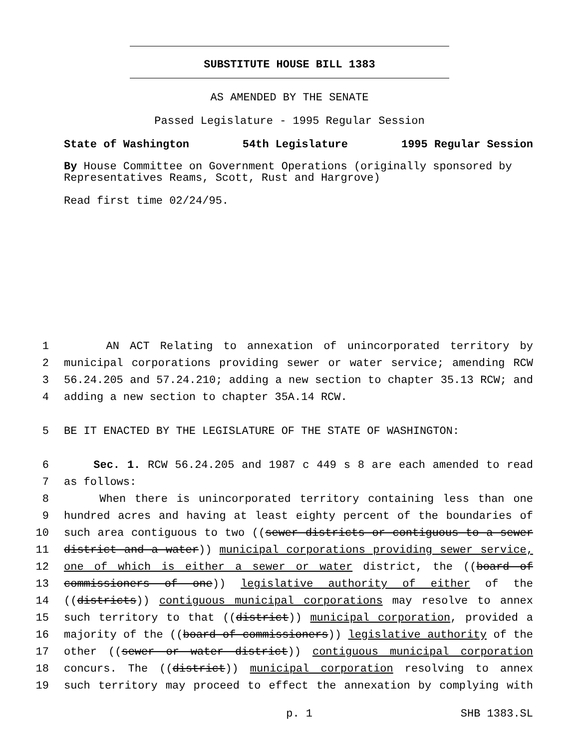SUBSTITUTE HOUSE BILL 1383
AS AMENDED BY THE SENATE
Passed Legislature - 1995 Regular Session
State of Washington 54th Legislature 1995 Regular Session
By House Committee on Government Operations (originally sponsored by Representatives Reams, Scott, Rust and Hargrove)
Read first time 02/24/95.
1 AN ACT Relating to annexation of unincorporated territory by
2 municipal corporations providing sewer or water service; amending RCW
3 56.24.205 and 57.24.210; adding a new section to chapter 35.13 RCW; and
4 adding a new section to chapter 35A.14 RCW.
5 BE IT ENACTED BY THE LEGISLATURE OF THE STATE OF WASHINGTON:
6 Sec. 1. RCW 56.24.205 and 1987 c 449 s 8 are each amended to read
7 as follows:
8 When there is unincorporated territory containing less than one
9 hundred acres and having at least eighty percent of the boundaries of
10 such area contiguous to two ((sewer districts or contiguous to a sewer
11 district and a water)) municipal corporations providing sewer service,
12 one of which is either a sewer or water district, the ((board of
13 commissioners of one)) legislative authority of either of the
14 ((districts)) contiguous municipal corporations may resolve to annex
15 such territory to that ((district)) municipal corporation, provided a
16 majority of the ((board of commissioners)) legislative authority of the
17 other ((sewer or water district)) contiguous municipal corporation
18 concurs. The ((district)) municipal corporation resolving to annex
19 such territory may proceed to effect the annexation by complying with
p. 1 SHB 1383.SL